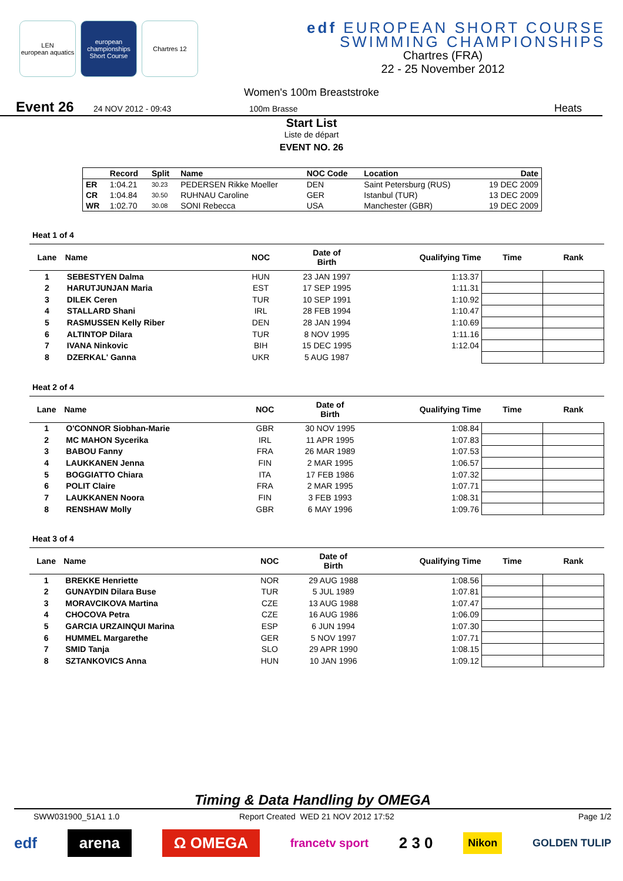LEN
european aquatics
european championships Short Course
Chartres 12
edf EUROPEAN SHORT COURSE
SWIMMING CHAMPIONSHIPS
Chartres (FRA)
22 - 25 November 2012
Women's 100m Breaststroke
Event 26 24 NOV 2012 - 09:43 100m Brasse Heats
Start List
Liste de départ
EVENT NO. 26
| | Record | Split | Name | NOC Code | Location | Date |
| --- | --- | --- | --- | --- | --- | --- |
| ER | 1:04.21 | 30.23 | PEDERSEN Rikke Moeller | DEN | Saint Petersburg (RUS) | 19 DEC 2009 |
| CR | 1:04.84 | 30.50 | RUHNAU Caroline | GER | Istanbul (TUR) | 13 DEC 2009 |
| WR | 1:02.70 | 30.08 | SONI Rebecca | USA | Manchester (GBR) | 19 DEC 2009 |
Heat 1 of 4
| Lane | Name | NOC | Date of Birth | Qualifying Time | Time | Rank |
| --- | --- | --- | --- | --- | --- | --- |
| 1 | SEBESTYEN Dalma | HUN | 23 JAN 1997 | 1:13.37 | | |
| 2 | HARUTJUNJAN Maria | EST | 17 SEP 1995 | 1:11.31 | | |
| 3 | DILEK Ceren | TUR | 10 SEP 1991 | 1:10.92 | | |
| 4 | STALLARD Shani | IRL | 28 FEB 1994 | 1:10.47 | | |
| 5 | RASMUSSEN Kelly Riber | DEN | 28 JAN 1994 | 1:10.69 | | |
| 6 | ALTINTOP Dilara | TUR | 8 NOV 1995 | 1:11.16 | | |
| 7 | IVANA Ninkovic | BIH | 15 DEC 1995 | 1:12.04 | | |
| 8 | DZERKAL' Ganna | UKR | 5 AUG 1987 | | | |
Heat 2 of 4
| Lane | Name | NOC | Date of Birth | Qualifying Time | Time | Rank |
| --- | --- | --- | --- | --- | --- | --- |
| 1 | O'CONNOR Siobhan-Marie | GBR | 30 NOV 1995 | 1:08.84 | | |
| 2 | MC MAHON Sycerika | IRL | 11 APR 1995 | 1:07.83 | | |
| 3 | BABOU Fanny | FRA | 26 MAR 1989 | 1:07.53 | | |
| 4 | LAUKKANEN Jenna | FIN | 2 MAR 1995 | 1:06.57 | | |
| 5 | BOGGIATTO Chiara | ITA | 17 FEB 1986 | 1:07.32 | | |
| 6 | POLIT Claire | FRA | 2 MAR 1995 | 1:07.71 | | |
| 7 | LAUKKANEN Noora | FIN | 3 FEB 1993 | 1:08.31 | | |
| 8 | RENSHAW Molly | GBR | 6 MAY 1996 | 1:09.76 | | |
Heat 3 of 4
| Lane | Name | NOC | Date of Birth | Qualifying Time | Time | Rank |
| --- | --- | --- | --- | --- | --- | --- |
| 1 | BREKKE Henriette | NOR | 29 AUG 1988 | 1:08.56 | | |
| 2 | GUNAYDIN Dilara Buse | TUR | 5 JUL 1989 | 1:07.81 | | |
| 3 | MORAVCIKOVA Martina | CZE | 13 AUG 1988 | 1:07.47 | | |
| 4 | CHOCOVA Petra | CZE | 16 AUG 1986 | 1:06.09 | | |
| 5 | GARCIA URZAINQUI Marina | ESP | 6 JUN 1994 | 1:07.30 | | |
| 6 | HUMMEL Margarethe | GER | 5 NOV 1997 | 1:07.71 | | |
| 7 | SMID Tanja | SLO | 29 APR 1990 | 1:08.15 | | |
| 8 | SZTANKOVICS Anna | HUN | 10 JAN 1996 | 1:09.12 | | |
Timing & Data Handling by OMEGA
SWW031900_51A1 1.0 Report Created WED 21 NOV 2012 17:52 Page 1/2
edf arena Ω OMEGA francetv sport 2 3 0 Nikon GOLDEN TULIP